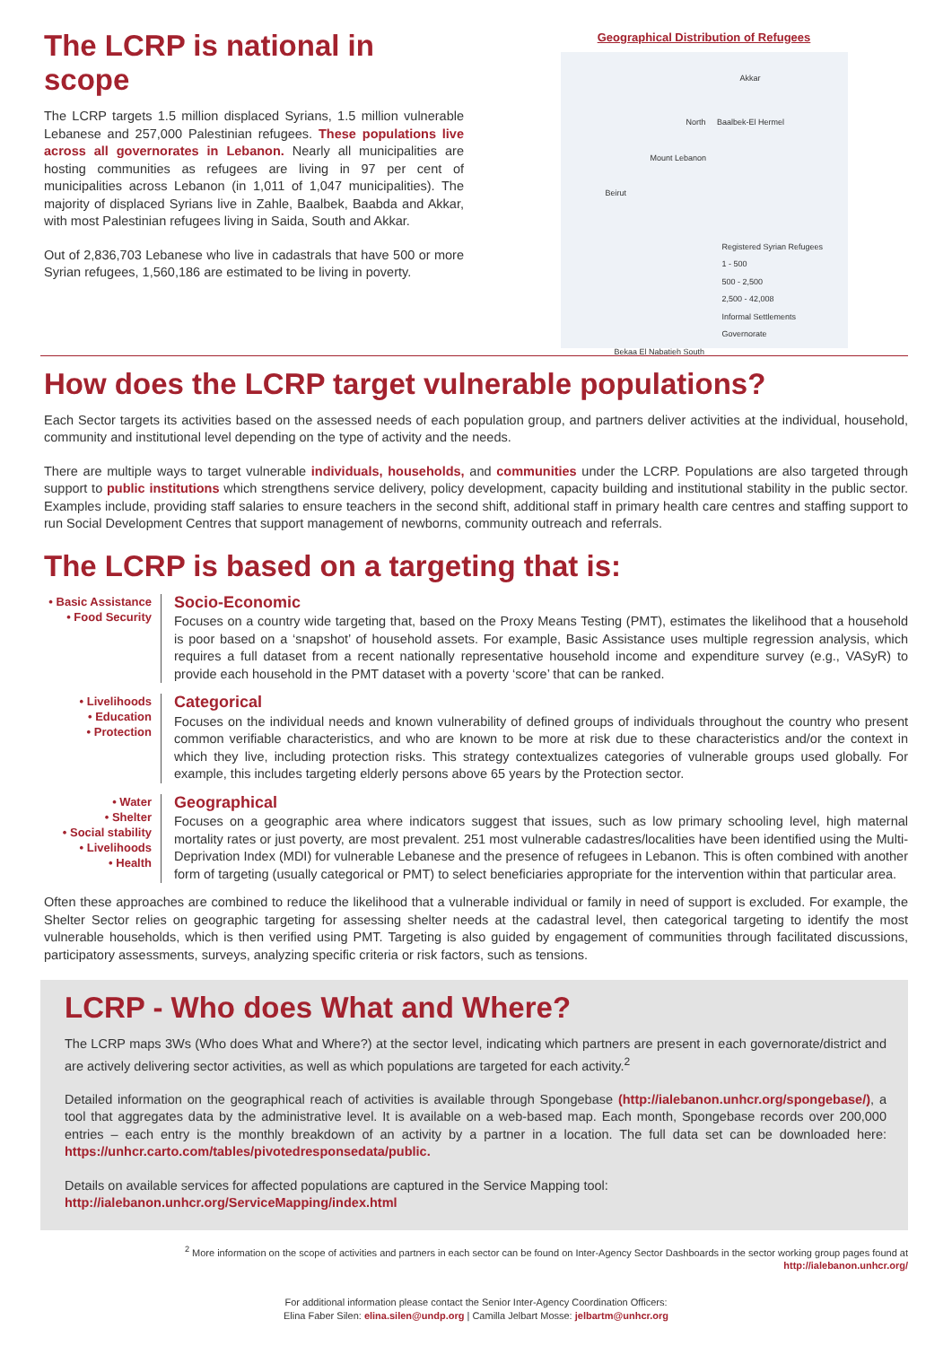The LCRP is national in scope
The LCRP targets 1.5 million displaced Syrians, 1.5 million vulnerable Lebanese and 257,000 Palestinian refugees. These populations live across all governorates in Lebanon. Nearly all municipalities are hosting communities as refugees are living in 97 per cent of municipalities across Lebanon (in 1,011 of 1,047 municipalities). The majority of displaced Syrians live in Zahle, Baalbek, Baabda and Akkar, with most Palestinian refugees living in Saida, South and Akkar.
Out of 2,836,703 Lebanese who live in cadastrals that have 500 or more Syrian refugees, 1,560,186 are estimated to be living in poverty.
Geographical Distribution of Refugees
Akkar
North Baalbek-El Hermel
Mount Lebanon
Beirut
Registered Syrian Refugees
1 - 500
500 - 2,500
2,500 - 42,008
Informal Settlements
Governorate
Bekaa El Nabatieh South
How does the LCRP target vulnerable populations?
Each Sector targets its activities based on the assessed needs of each population group, and partners deliver activities at the individual, household, community and institutional level depending on the type of activity and the needs.
There are multiple ways to target vulnerable individuals, households, and communities under the LCRP. Populations are also targeted through support to public institutions which strengthens service delivery, policy development, capacity building and institutional stability in the public sector. Examples include, providing staff salaries to ensure teachers in the second shift, additional staff in primary health care centres and staffing support to run Social Development Centres that support management of newborns, community outreach and referrals.
The LCRP is based on a targeting that is:
• Basic Assistance
• Food Security
Socio-Economic
Focuses on a country wide targeting that, based on the Proxy Means Testing (PMT), estimates the likelihood that a household is poor based on a ‘snapshot’ of household assets. For example, Basic Assistance uses multiple regression analysis, which requires a full dataset from a recent nationally representative household income and expenditure survey (e.g., VASyR) to provide each household in the PMT dataset with a poverty ‘score’ that can be ranked.
• Livelihoods
• Education
• Protection
Categorical
Focuses on the individual needs and known vulnerability of defined groups of individuals throughout the country who present common verifiable characteristics, and who are known to be more at risk due to these characteristics and/or the context in which they live, including protection risks. This strategy contextualizes categories of vulnerable groups used globally. For example, this includes targeting elderly persons above 65 years by the Protection sector.
• Water
• Shelter
• Social stability
• Livelihoods
• Health
Geographical
Focuses on a geographic area where indicators suggest that issues, such as low primary schooling level, high maternal mortality rates or just poverty, are most prevalent. 251 most vulnerable cadastres/localities have been identified using the Multi-Deprivation Index (MDI) for vulnerable Lebanese and the presence of refugees in Lebanon. This is often combined with another form of targeting (usually categorical or PMT) to select beneficiaries appropriate for the intervention within that particular area.
Often these approaches are combined to reduce the likelihood that a vulnerable individual or family in need of support is excluded. For example, the Shelter Sector relies on geographic targeting for assessing shelter needs at the cadastral level, then categorical targeting to identify the most vulnerable households, which is then verified using PMT. Targeting is also guided by engagement of communities through facilitated discussions, participatory assessments, surveys, analyzing specific criteria or risk factors, such as tensions.
LCRP - Who does What and Where?
The LCRP maps 3Ws (Who does What and Where?) at the sector level, indicating which partners are present in each governorate/district and are actively delivering sector activities, as well as which populations are targeted for each activity.<sup>2</sup>
Detailed information on the geographical reach of activities is available through Spongebase (http://ialebanon.unhcr.org/spongebase/), a tool that aggregates data by the administrative level. It is available on a web-based map. Each month, Spongebase records over 200,000 entries – each entry is the monthly breakdown of an activity by a partner in a location. The full data set can be downloaded here: https://unhcr.carto.com/tables/pivotedresponsedata/public.
Details on available services for affected populations are captured in the Service Mapping tool:
http://ialebanon.unhcr.org/ServiceMapping/index.html
<sup>2</sup> More information on the scope of activities and partners in each sector can be found on Inter-Agency Sector Dashboards in the sector working group pages found at
http://ialebanon.unhcr.org/
For additional information please contact the Senior Inter-Agency Coordination Officers:
Elina Faber Silen: elina.silen@undp.org | Camilla Jelbart Mosse: jelbartm@unhcr.org